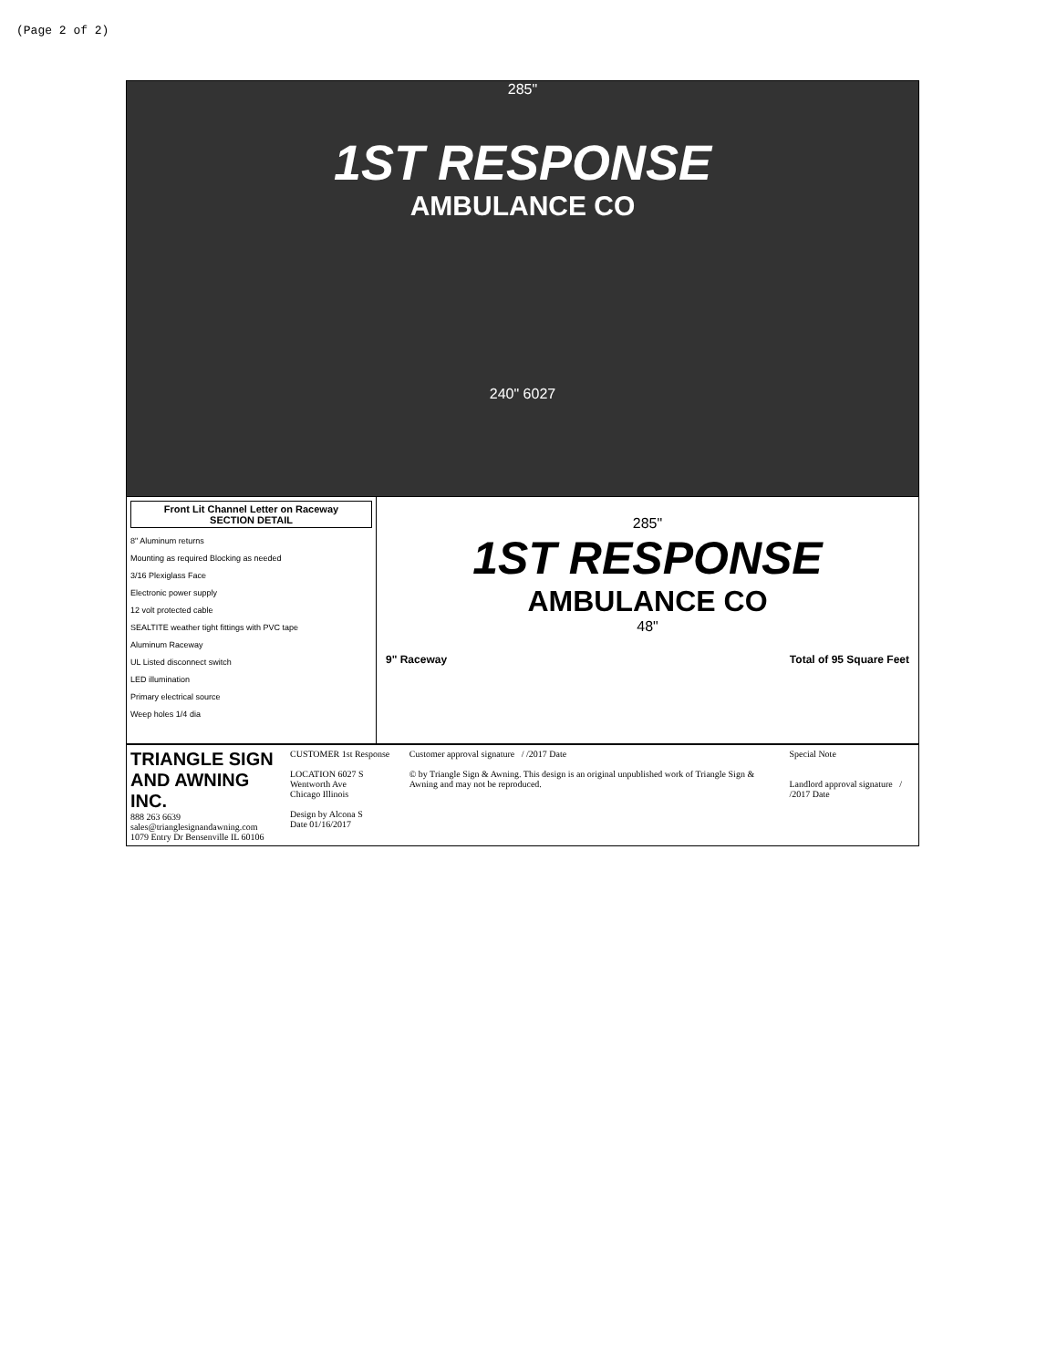(Page 2 of 2)
285"
1ST RESPONSE
AMBULANCE CO
240" 6027
Front Lit Channel Letter on Raceway
SECTION DETAIL
8" Aluminum returns
Mounting as required Blocking as needed
3/16 Plexiglass Face
Electronic power supply
12 volt protected cable
SEALTITE weather tight fittings with PVC tape
Aluminum Raceway
UL Listed disconnect switch
LED illumination
Primary electrical source
Weep holes 1/4 dia
285"
1ST RESPONSE
AMBULANCE CO
48"
9" Raceway Total of 95 Square Feet
| TRIANGLE SIGN AND AWNING INC. 888 263 6639 sales@trianglesignandawning.com 1079 Entry Dr Bensenville IL 60106 | CUSTOMER 1st Response LOCATION 6027 S Wentworth Ave Chicago Illinois Design by Alcona S Date 01/16/2017 | Customer approval signature / /2017 Date © by Triangle Sign & Awning. This design is an original unpublished work of Triangle Sign & Awning and may not be reproduced. | Special Note Landlord approval signature / /2017 Date |